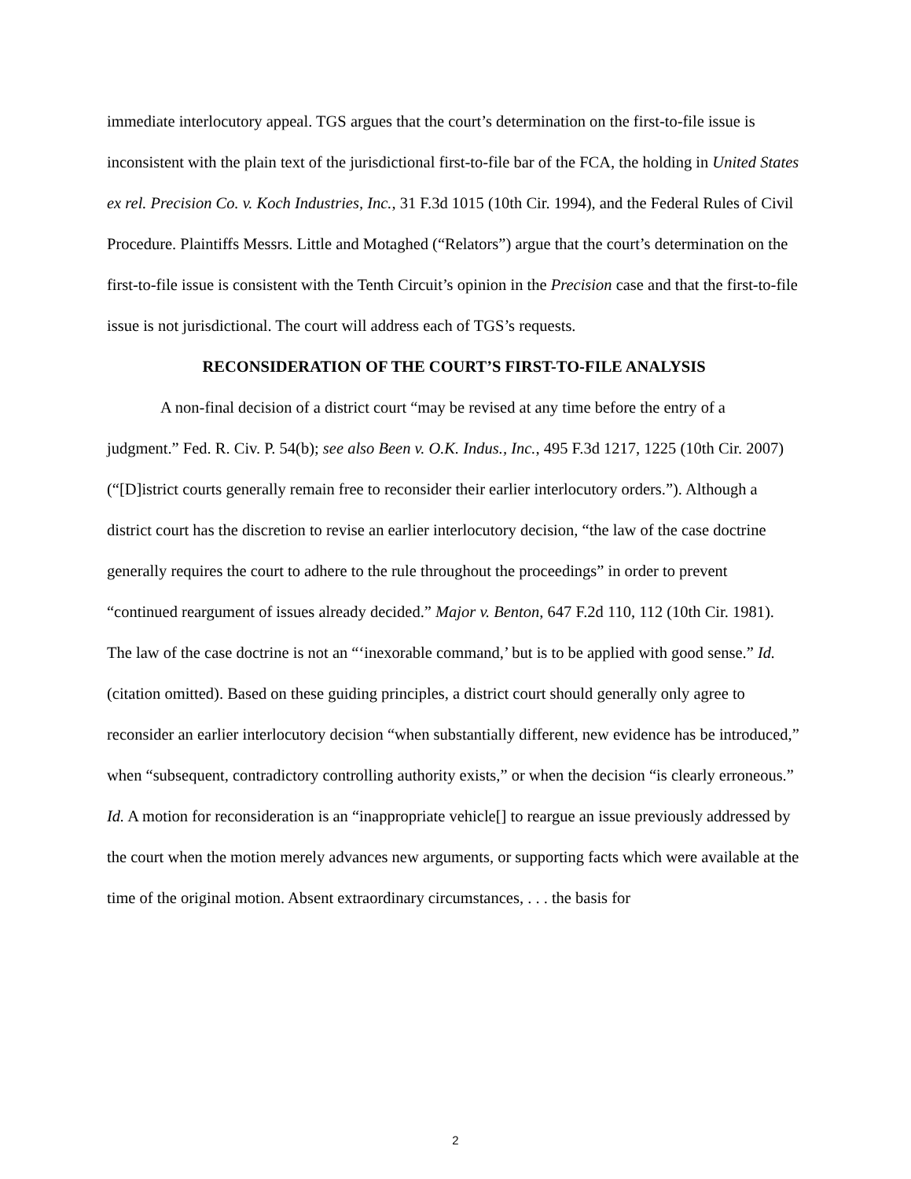immediate interlocutory appeal. TGS argues that the court’s determination on the first-to-file issue is inconsistent with the plain text of the jurisdictional first-to-file bar of the FCA, the holding in United States ex rel. Precision Co. v. Koch Industries, Inc., 31 F.3d 1015 (10th Cir. 1994), and the Federal Rules of Civil Procedure. Plaintiffs Messrs. Little and Motaghed (“Relators”) argue that the court’s determination on the first-to-file issue is consistent with the Tenth Circuit’s opinion in the Precision case and that the first-to-file issue is not jurisdictional. The court will address each of TGS’s requests.
RECONSIDERATION OF THE COURT’S FIRST-TO-FILE ANALYSIS
A non-final decision of a district court “may be revised at any time before the entry of a judgment.” Fed. R. Civ. P. 54(b); see also Been v. O.K. Indus., Inc., 495 F.3d 1217, 1225 (10th Cir. 2007) (“[D]istrict courts generally remain free to reconsider their earlier interlocutory orders.”). Although a district court has the discretion to revise an earlier interlocutory decision, “the law of the case doctrine generally requires the court to adhere to the rule throughout the proceedings” in order to prevent “continued reargument of issues already decided.” Major v. Benton, 647 F.2d 110, 112 (10th Cir. 1981). The law of the case doctrine is not an “‘inexorable command,’ but is to be applied with good sense.” Id. (citation omitted). Based on these guiding principles, a district court should generally only agree to reconsider an earlier interlocutory decision “when substantially different, new evidence has be introduced,” when “subsequent, contradictory controlling authority exists,” or when the decision “is clearly erroneous.” Id. A motion for reconsideration is an “inappropriate vehicle[] to reargue an issue previously addressed by the court when the motion merely advances new arguments, or supporting facts which were available at the time of the original motion. Absent extraordinary circumstances, . . . the basis for
2